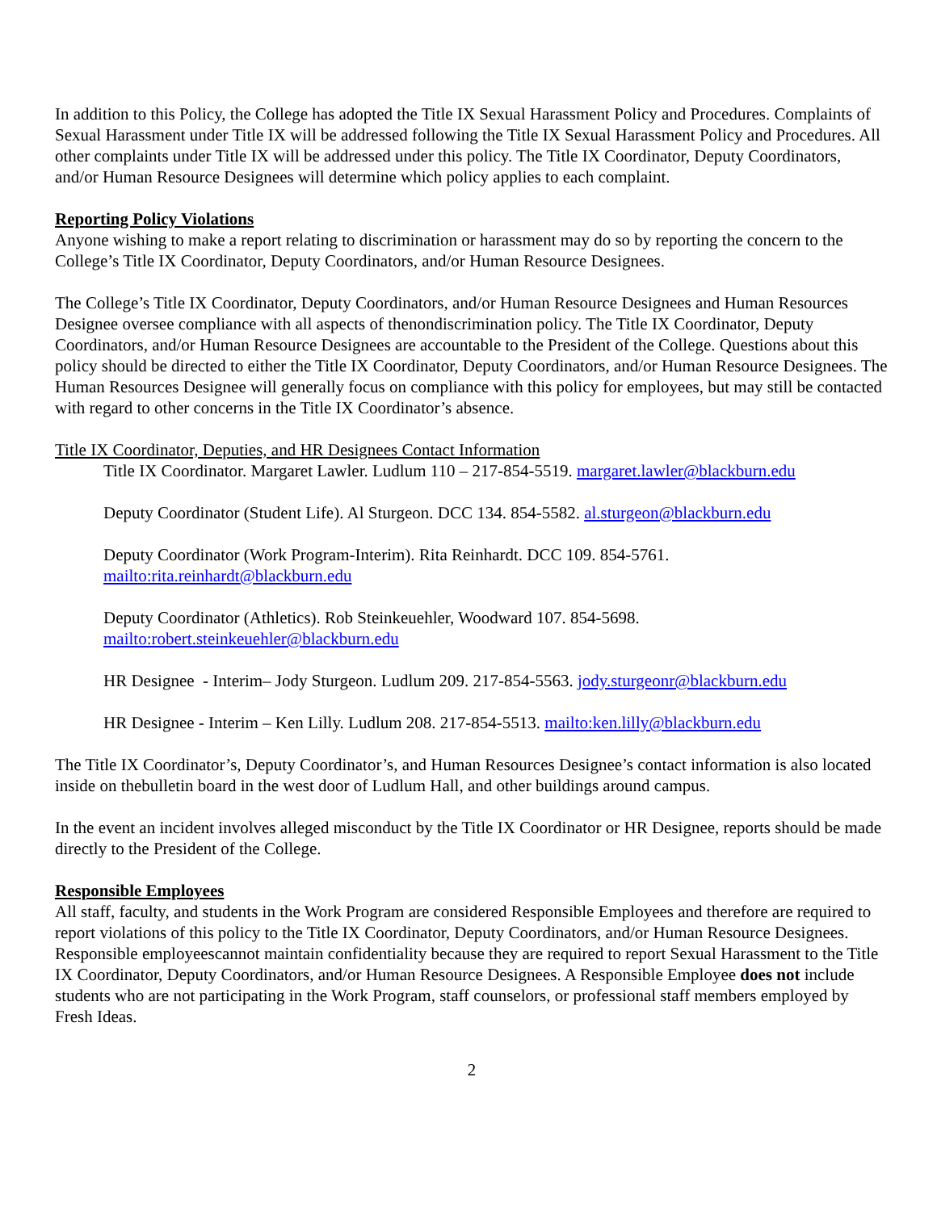In addition to this Policy, the College has adopted the Title IX Sexual Harassment Policy and Procedures. Complaints of Sexual Harassment under Title IX will be addressed following the Title IX Sexual Harassment Policy and Procedures. All other complaints under Title IX will be addressed under this policy. The Title IX Coordinator, Deputy Coordinators, and/or Human Resource Designees will determine which policy applies to each complaint.
Reporting Policy Violations
Anyone wishing to make a report relating to discrimination or harassment may do so by reporting the concern to the College’s Title IX Coordinator, Deputy Coordinators, and/or Human Resource Designees.
The College’s Title IX Coordinator, Deputy Coordinators, and/or Human Resource Designees and Human Resources Designee oversee compliance with all aspects of thenondiscrimination policy. The Title IX Coordinator, Deputy Coordinators, and/or Human Resource Designees are accountable to the President of the College. Questions about this policy should be directed to either the Title IX Coordinator, Deputy Coordinators, and/or Human Resource Designees. The Human Resources Designee will generally focus on compliance with this policy for employees, but may still be contacted with regard to other concerns in the Title IX Coordinator’s absence.
Title IX Coordinator, Deputies, and HR Designees Contact Information
Title IX Coordinator. Margaret Lawler. Ludlum 110 – 217-854-5519. margaret.lawler@blackburn.edu
Deputy Coordinator (Student Life). Al Sturgeon. DCC 134. 854-5582. al.sturgeon@blackburn.edu
Deputy Coordinator (Work Program-Interim). Rita Reinhardt. DCC 109. 854-5761.
mailto:rita.reinhardt@blackburn.edu
Deputy Coordinator (Athletics). Rob Steinkeuehler, Woodward 107. 854-5698.
mailto:robert.steinkeuehler@blackburn.edu
HR Designee - Interim– Jody Sturgeon. Ludlum 209. 217-854-5563. jody.sturgeonr@blackburn.edu
HR Designee - Interim – Ken Lilly. Ludlum 208. 217-854-5513. mailto:ken.lilly@blackburn.edu
The Title IX Coordinator’s, Deputy Coordinator’s, and Human Resources Designee’s contact information is also located inside on thebulletin board in the west door of Ludlum Hall, and other buildings around campus.
In the event an incident involves alleged misconduct by the Title IX Coordinator or HR Designee, reports should be made directly to the President of the College.
Responsible Employees
All staff, faculty, and students in the Work Program are considered Responsible Employees and therefore are required to report violations of this policy to the Title IX Coordinator, Deputy Coordinators, and/or Human Resource Designees. Responsible employeescannot maintain confidentiality because they are required to report Sexual Harassment to the Title IX Coordinator, Deputy Coordinators, and/or Human Resource Designees. A Responsible Employee does not include students who are not participating in the Work Program, staff counselors, or professional staff members employed by Fresh Ideas.
2